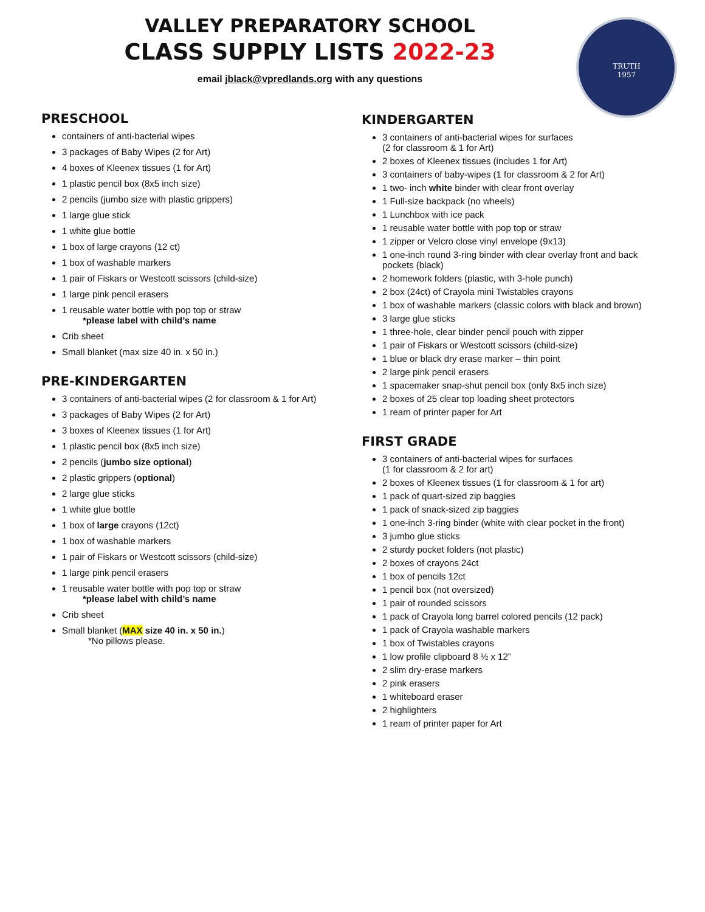VALLEY PREPARATORY SCHOOL
CLASS SUPPLY LISTS 2022-23
email jblack@vpredlands.org with any questions
TRUTH
1957
PRESCHOOL
containers of anti-bacterial wipes
3 packages of Baby Wipes (2 for Art)
4 boxes of Kleenex tissues (1 for Art)
1 plastic pencil box (8x5 inch size)
2 pencils (jumbo size with plastic grippers)
1 large glue stick
1 white glue bottle
1 box of large crayons (12 ct)
1 box of washable markers
1 pair of Fiskars or Westcott scissors (child-size)
1 large pink pencil erasers
1 reusable water bottle with pop top or straw
*please label with child’s name
Crib sheet
Small blanket (max size 40 in. x 50 in.)
PRE-KINDERGARTEN
3 containers of anti-bacterial wipes (2 for classroom & 1 for Art)
3 packages of Baby Wipes (2 for Art)
3 boxes of Kleenex tissues (1 for Art)
1 plastic pencil box (8x5 inch size)
2 pencils (jumbo size optional)
2 plastic grippers (optional)
2 large glue sticks
1 white glue bottle
1 box of large crayons (12ct)
1 box of washable markers
1 pair of Fiskars or Westcott scissors (child-size)
1 large pink pencil erasers
1 reusable water bottle with pop top or straw
*please label with child’s name
Crib sheet
Small blanket (MAX size 40 in. x 50 in.)
*No pillows please.
KINDERGARTEN
3 containers of anti-bacterial wipes for surfaces
(2 for classroom & 1 for Art)
2 boxes of Kleenex tissues (includes 1 for Art)
3 containers of baby-wipes (1 for classroom & 2 for Art)
1 two- inch white binder with clear front overlay
1 Full-size backpack (no wheels)
1 Lunchbox with ice pack
1 reusable water bottle with pop top or straw
1 zipper or Velcro close vinyl envelope (9x13)
1 one-inch round 3-ring binder with clear overlay front and back pockets (black)
2 homework folders (plastic, with 3-hole punch)
2 box (24ct) of Crayola mini Twistables crayons
1 box of washable markers (classic colors with black and brown)
3 large glue sticks
1 three-hole, clear binder pencil pouch with zipper
1 pair of Fiskars or Westcott scissors (child-size)
1 blue or black dry erase marker – thin point
2 large pink pencil erasers
1 spacemaker snap-shut pencil box (only 8x5 inch size)
2 boxes of 25 clear top loading sheet protectors
1 ream of printer paper for Art
FIRST GRADE
3 containers of anti-bacterial wipes for surfaces
(1 for classroom & 2 for art)
2 boxes of Kleenex tissues (1 for classroom & 1 for art)
1 pack of quart-sized zip baggies
1 pack of snack-sized zip baggies
1 one-inch 3-ring binder (white with clear pocket in the front)
3 jumbo glue sticks
2 sturdy pocket folders (not plastic)
2 boxes of crayons 24ct
1 box of pencils 12ct
1 pencil box (not oversized)
1 pair of rounded scissors
1 pack of Crayola long barrel colored pencils (12 pack)
1 pack of Crayola washable markers
1 box of Twistables crayons
1 low profile clipboard 8 ½ x 12”
2 slim dry-erase markers
2 pink erasers
1 whiteboard eraser
2 highlighters
1 ream of printer paper for Art